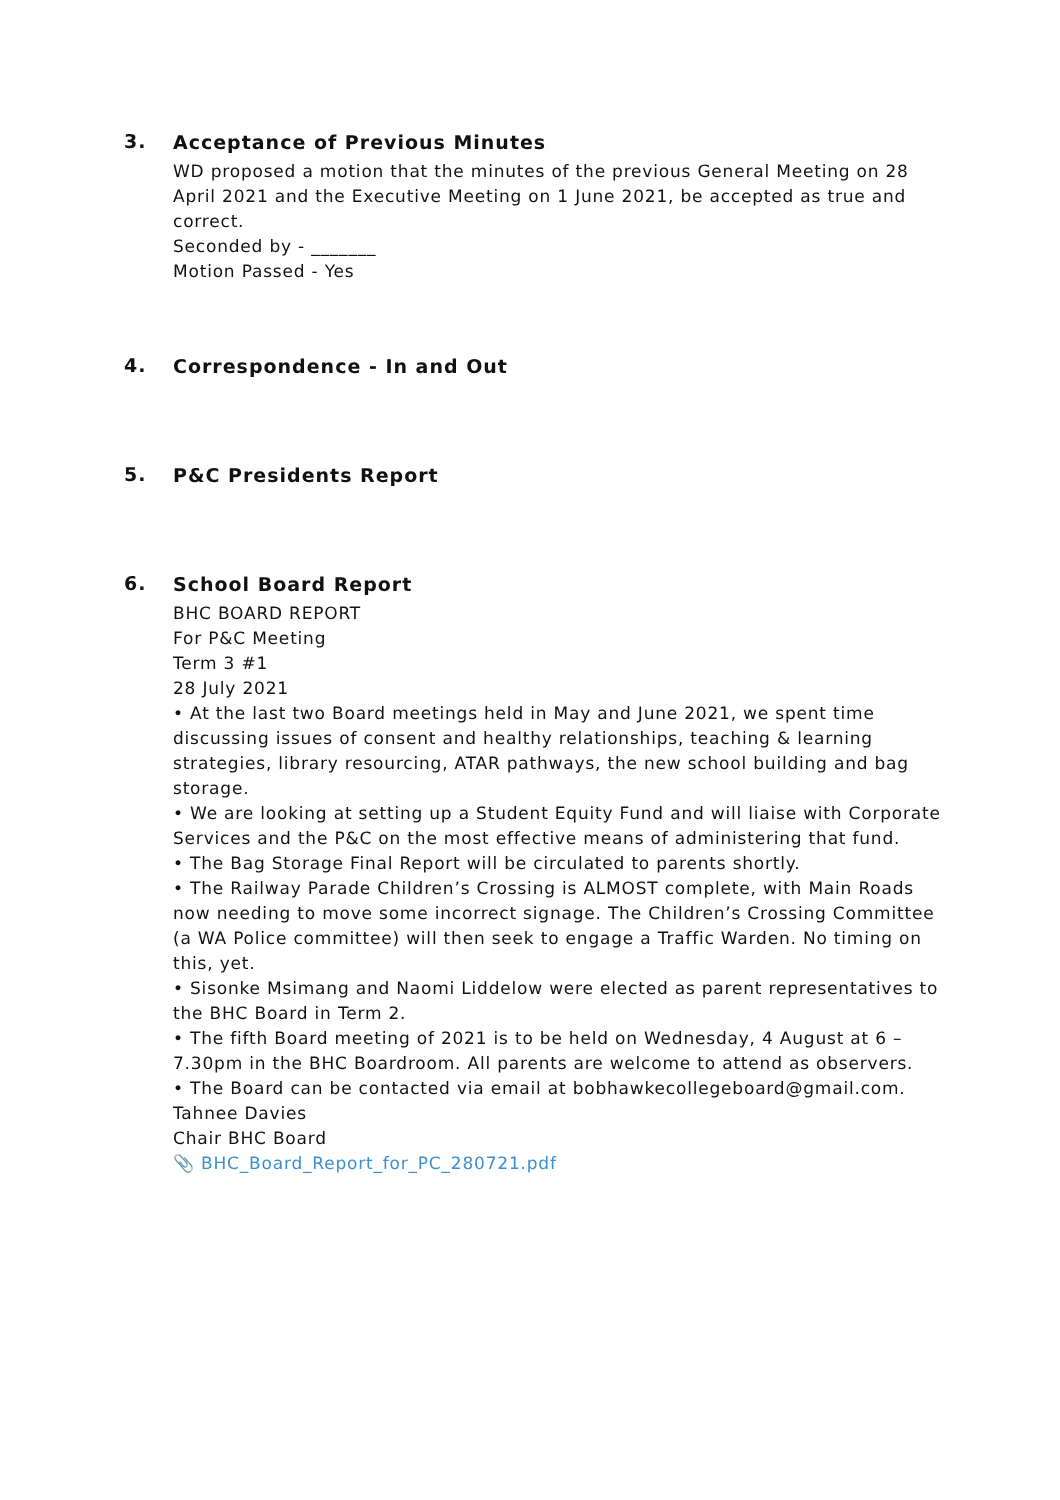3.
Acceptance of Previous Minutes
WD proposed a motion that the minutes of the previous General Meeting on 28 April 2021 and the Executive Meeting on 1 June 2021, be accepted as true and correct.
Seconded by - _______
Motion Passed - Yes
4.
Correspondence - In and Out
5.
P&C Presidents Report
6.
School Board Report
BHC BOARD REPORT
For P&C Meeting
Term 3 #1
28 July 2021
• At the last two Board meetings held in May and June 2021, we spent time discussing issues of consent and healthy relationships, teaching & learning strategies, library resourcing, ATAR pathways, the new school building and bag storage.
• We are looking at setting up a Student Equity Fund and will liaise with Corporate Services and the P&C on the most effective means of administering that fund.
• The Bag Storage Final Report will be circulated to parents shortly.
• The Railway Parade Children’s Crossing is ALMOST complete, with Main Roads now needing to move some incorrect signage. The Children’s Crossing Committee (a WA Police committee) will then seek to engage a Traffic Warden. No timing on this, yet.
• Sisonke Msimang and Naomi Liddelow were elected as parent representatives to the BHC Board in Term 2.
• The fifth Board meeting of 2021 is to be held on Wednesday, 4 August at 6 – 7.30pm in the BHC Boardroom. All parents are welcome to attend as observers.
• The Board can be contacted via email at bobhawkecollegeboard@gmail.com.
Tahnee Davies
Chair BHC Board
📎 BHC_Board_Report_for_PC_280721.pdf